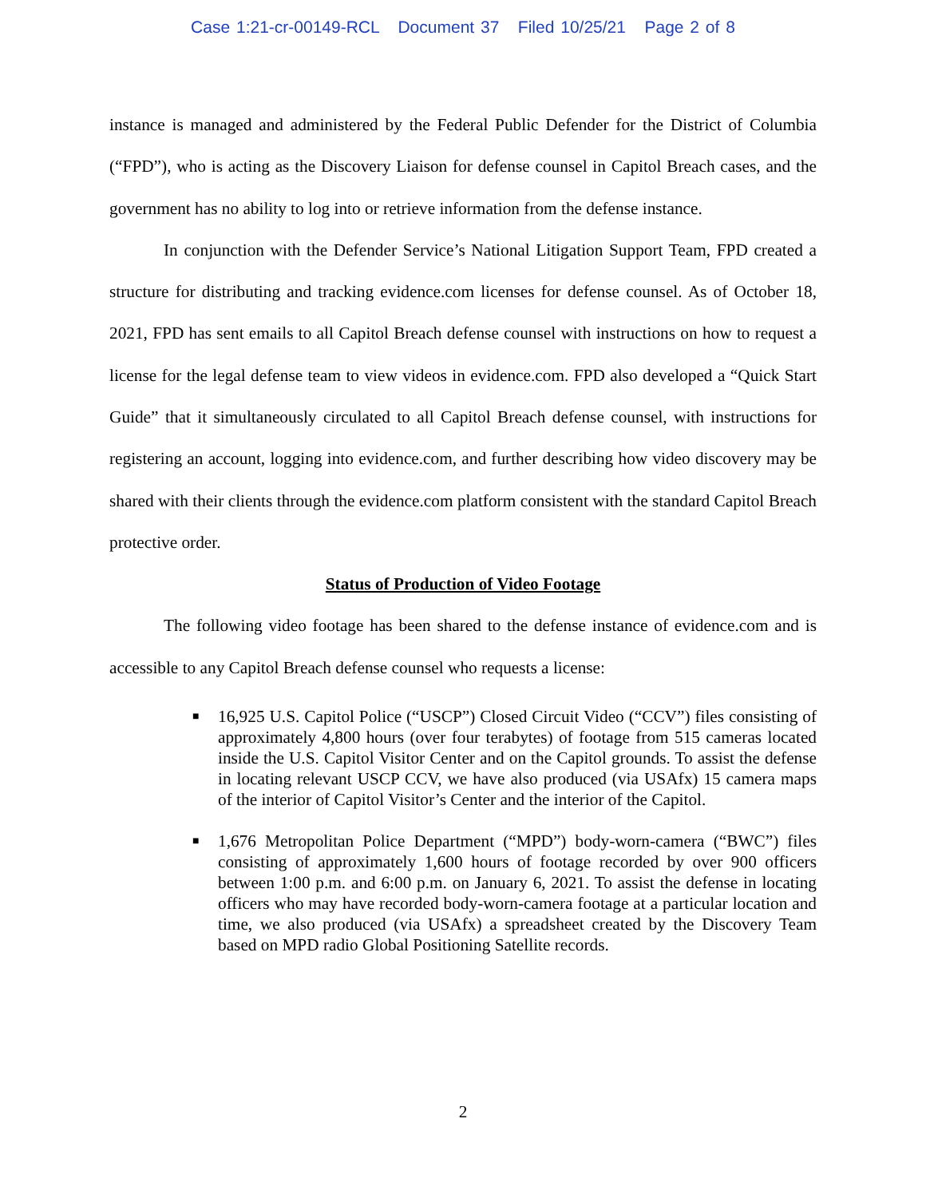Case 1:21-cr-00149-RCL Document 37 Filed 10/25/21 Page 2 of 8
instance is managed and administered by the Federal Public Defender for the District of Columbia (“FPD”), who is acting as the Discovery Liaison for defense counsel in Capitol Breach cases, and the government has no ability to log into or retrieve information from the defense instance.
In conjunction with the Defender Service’s National Litigation Support Team, FPD created a structure for distributing and tracking evidence.com licenses for defense counsel. As of October 18, 2021, FPD has sent emails to all Capitol Breach defense counsel with instructions on how to request a license for the legal defense team to view videos in evidence.com. FPD also developed a “Quick Start Guide” that it simultaneously circulated to all Capitol Breach defense counsel, with instructions for registering an account, logging into evidence.com, and further describing how video discovery may be shared with their clients through the evidence.com platform consistent with the standard Capitol Breach protective order.
Status of Production of Video Footage
The following video footage has been shared to the defense instance of evidence.com and is accessible to any Capitol Breach defense counsel who requests a license:
■ 16,925 U.S. Capitol Police (“USCP”) Closed Circuit Video (“CCV”) files consisting of approximately 4,800 hours (over four terabytes) of footage from 515 cameras located inside the U.S. Capitol Visitor Center and on the Capitol grounds. To assist the defense in locating relevant USCP CCV, we have also produced (via USAfx) 15 camera maps of the interior of Capitol Visitor’s Center and the interior of the Capitol.
■ 1,676 Metropolitan Police Department (“MPD”) body-worn-camera (“BWC”) files consisting of approximately 1,600 hours of footage recorded by over 900 officers between 1:00 p.m. and 6:00 p.m. on January 6, 2021. To assist the defense in locating officers who may have recorded body-worn-camera footage at a particular location and time, we also produced (via USAfx) a spreadsheet created by the Discovery Team based on MPD radio Global Positioning Satellite records.
2